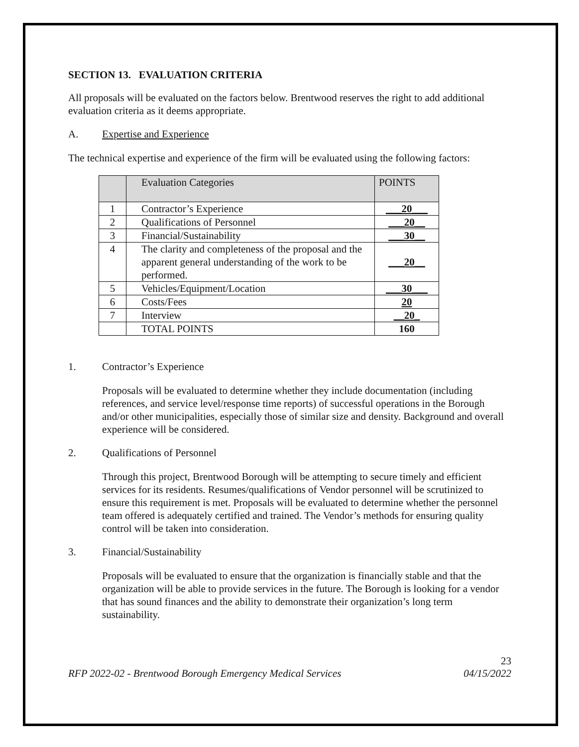SECTION 13. EVALUATION CRITERIA
All proposals will be evaluated on the factors below. Brentwood reserves the right to add additional evaluation criteria as it deems appropriate.
A. Expertise and Experience
The technical expertise and experience of the firm will be evaluated using the following factors:
| | Evaluation Categories | POINTS |
| --- | --- | --- |
| 1 | Contractor’s Experience | ___20___ |
| 2 | Qualifications of Personnel | ___20__ |
| 3 | Financial/Sustainability | ___30__ |
| 4 | The clarity and completeness of the proposal and the apparent general understanding of the work to be performed. | ___20__ |
| 5 | Vehicles/Equipment/Location | ___30___ |
| 6 | Costs/Fees | 20 |
| 7 | Interview | __20_ |
| | TOTAL POINTS | 160 |
1. Contractor’s Experience
Proposals will be evaluated to determine whether they include documentation (including references, and service level/response time reports) of successful operations in the Borough and/or other municipalities, especially those of similar size and density. Background and overall experience will be considered.
2. Qualifications of Personnel
Through this project, Brentwood Borough will be attempting to secure timely and efficient services for its residents. Resumes/qualifications of Vendor personnel will be scrutinized to ensure this requirement is met. Proposals will be evaluated to determine whether the personnel team offered is adequately certified and trained. The Vendor’s methods for ensuring quality control will be taken into consideration.
3. Financial/Sustainability
Proposals will be evaluated to ensure that the organization is financially stable and that the organization will be able to provide services in the future. The Borough is looking for a vendor that has sound finances and the ability to demonstrate their organization’s long term sustainability.
23
RFP 2022-02 - Brentwood Borough Emergency Medical Services 04/15/2022